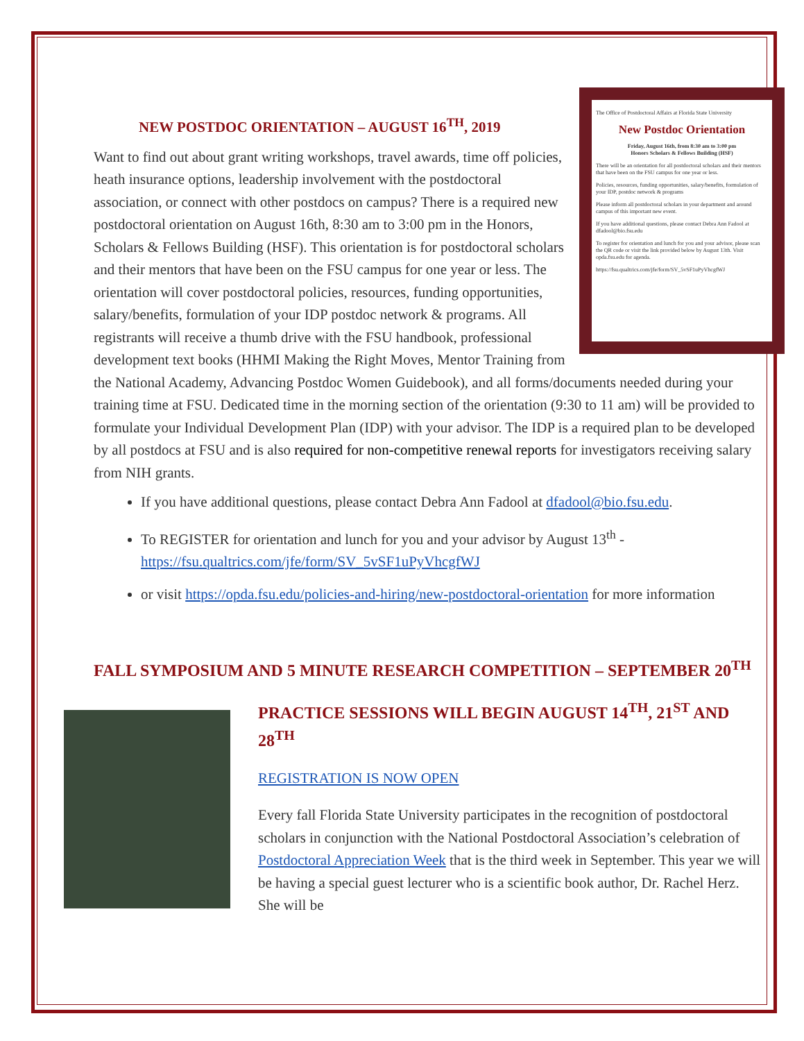The Office of Postdoctoral Affairs at Florida State University
New Postdoc Orientation
Friday, August 16th, from 8:30 am to 3:00 pm
Honors Scholars & Fellows Building (HSF)
There will be an orientation for all postdoctoral scholars and their mentors that have been on the FSU campus for one year or less.
Policies, resources, funding opportunities, salary/benefits, formulation of your IDP, postdoc network & programs
Please inform all postdoctoral scholars in your department and around campus of this important new event.
If you have additional questions, please contact Debra Ann Fadool at dfadool@bio.fsu.edu
To register for orientation and lunch for you and your advisor, please scan the QR code or visit the link provided below by August 13th. Visit opda.fsu.edu for agenda.
https://fsu.qualtrics.com/jfe/form/SV_5vSF1uPyVhcgfWJ
NEW POSTDOC ORIENTATION – AUGUST 16<sup>TH</sup>, 2019
Want to find out about grant writing workshops, travel awards, time off policies, heath insurance options, leadership involvement with the postdoctoral association, or connect with other postdocs on campus? There is a required new postdoctoral orientation on August 16th, 8:30 am to 3:00 pm in the Honors, Scholars & Fellows Building (HSF). This orientation is for postdoctoral scholars and their mentors that have been on the FSU campus for one year or less. The orientation will cover postdoctoral policies, resources, funding opportunities, salary/benefits, formulation of your IDP postdoc network & programs. All registrants will receive a thumb drive with the FSU handbook, professional development text books (HHMI Making the Right Moves, Mentor Training from the National Academy, Advancing Postdoc Women Guidebook), and all forms/documents needed during your training time at FSU. Dedicated time in the morning section of the orientation (9:30 to 11 am) will be provided to formulate your Individual Development Plan (IDP) with your advisor. The IDP is a required plan to be developed by all postdocs at FSU and is also required for non-competitive renewal reports for investigators receiving salary from NIH grants.
If you have additional questions, please contact Debra Ann Fadool at dfadool@bio.fsu.edu.
To REGISTER for orientation and lunch for you and your advisor by August 13<sup>th</sup> - https://fsu.qualtrics.com/jfe/form/SV_5vSF1uPyVhcgfWJ
or visit https://opda.fsu.edu/policies-and-hiring/new-postdoctoral-orientation for more information
FALL SYMPOSIUM AND 5 MINUTE RESEARCH COMPETITION – SEPTEMBER 20<sup>TH</sup>
PRACTICE SESSIONS WILL BEGIN AUGUST 14<sup>TH</sup>, 21<sup>ST</sup> AND 28<sup>TH</sup>
REGISTRATION IS NOW OPEN
Every fall Florida State University participates in the recognition of postdoctoral scholars in conjunction with the National Postdoctoral Association’s celebration of Postdoctoral Appreciation Week that is the third week in September. This year we will be having a special guest lecturer who is a scientific book author, Dr. Rachel Herz. She will be